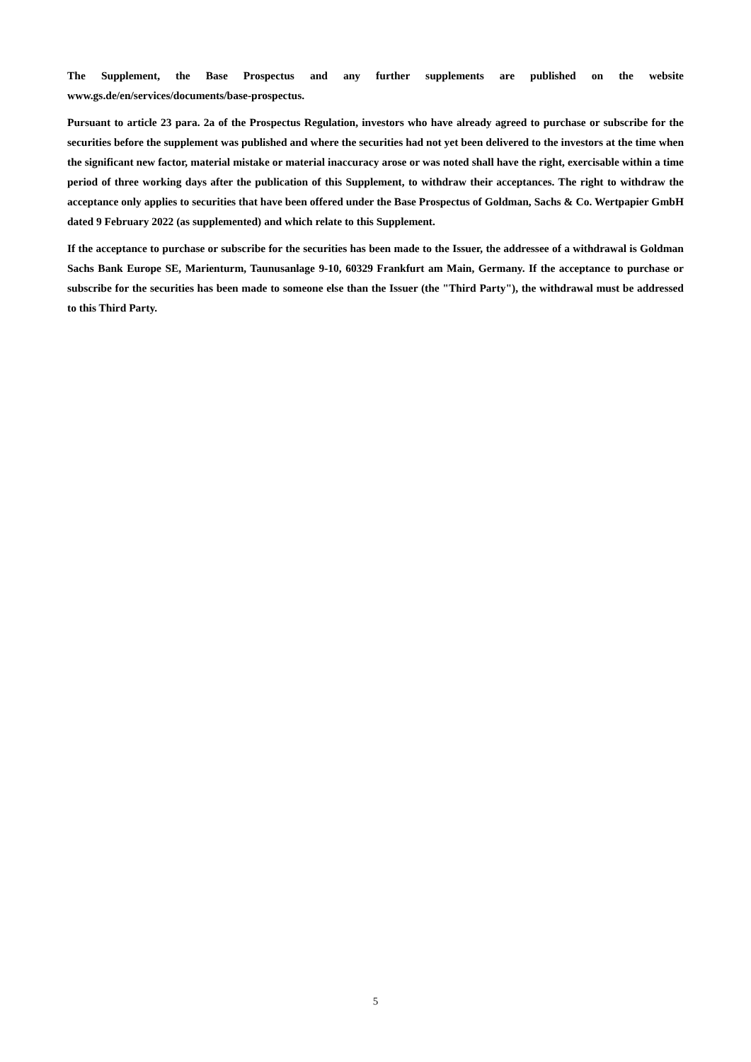The Supplement, the Base Prospectus and any further supplements are published on the website www.gs.de/en/services/documents/base-prospectus.
Pursuant to article 23 para. 2a of the Prospectus Regulation, investors who have already agreed to purchase or subscribe for the securities before the supplement was published and where the securities had not yet been delivered to the investors at the time when the significant new factor, material mistake or material inaccuracy arose or was noted shall have the right, exercisable within a time period of three working days after the publication of this Supplement, to withdraw their acceptances. The right to withdraw the acceptance only applies to securities that have been offered under the Base Prospectus of Goldman, Sachs & Co. Wertpapier GmbH dated 9 February 2022 (as supplemented) and which relate to this Supplement.
If the acceptance to purchase or subscribe for the securities has been made to the Issuer, the addressee of a withdrawal is Goldman Sachs Bank Europe SE, Marienturm, Taunusanlage 9-10, 60329 Frankfurt am Main, Germany. If the acceptance to purchase or subscribe for the securities has been made to someone else than the Issuer (the "Third Party"), the withdrawal must be addressed to this Third Party.
5